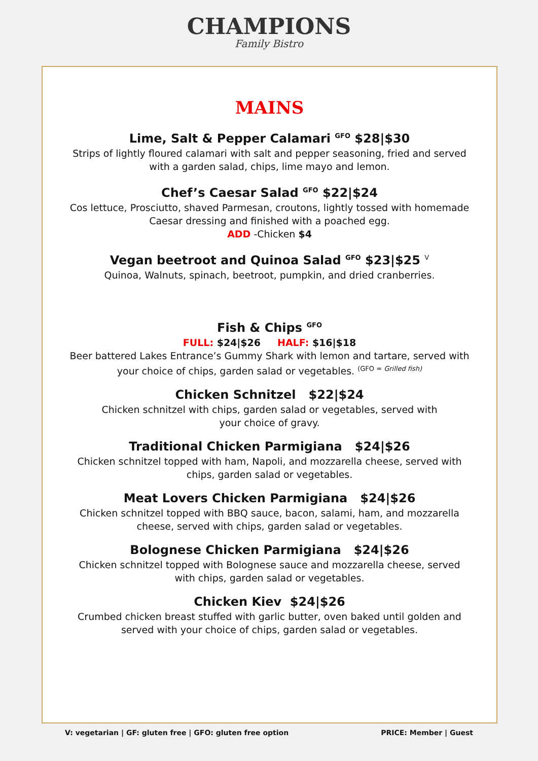CHAMPIONS
Family Bistro
MAINS
Lime, Salt & Pepper Calamari <sup>GFO</sup> $28|$30
Strips of lightly floured calamari with salt and pepper seasoning, fried and served
with a garden salad, chips, lime mayo and lemon.
Chef’s Caesar Salad <sup>GFO</sup> $22|$24
Cos lettuce, Prosciutto, shaved Parmesan, croutons, lightly tossed with homemade
Caesar dressing and finished with a poached egg.
ADD -Chicken $4
Vegan beetroot and Quinoa Salad <sup>GFO</sup> $23|$25 <sup>V</sup>
Quinoa, Walnuts, spinach, beetroot, pumpkin, and dried cranberries.
Fish & Chips <sup>GFO</sup>
FULL: $24|$26 HALF: $16|$18
Beer battered Lakes Entrance’s Gummy Shark with lemon and tartare, served with
your choice of chips, garden salad or vegetables. <sup>(GFO = Grilled fish)</sup>
Chicken Schnitzel $22|$24
Chicken schnitzel with chips, garden salad or vegetables, served with
your choice of gravy.
Traditional Chicken Parmigiana $24|$26
Chicken schnitzel topped with ham, Napoli, and mozzarella cheese, served with
chips, garden salad or vegetables.
Meat Lovers Chicken Parmigiana $24|$26
Chicken schnitzel topped with BBQ sauce, bacon, salami, ham, and mozzarella
cheese, served with chips, garden salad or vegetables.
Bolognese Chicken Parmigiana $24|$26
Chicken schnitzel topped with Bolognese sauce and mozzarella cheese, served
with chips, garden salad or vegetables.
Chicken Kiev $24|$26
Crumbed chicken breast stuffed with garlic butter, oven baked until golden and
served with your choice of chips, garden salad or vegetables.
V: vegetarian | GF: gluten free | GFO: gluten free option PRICE: Member | Guest